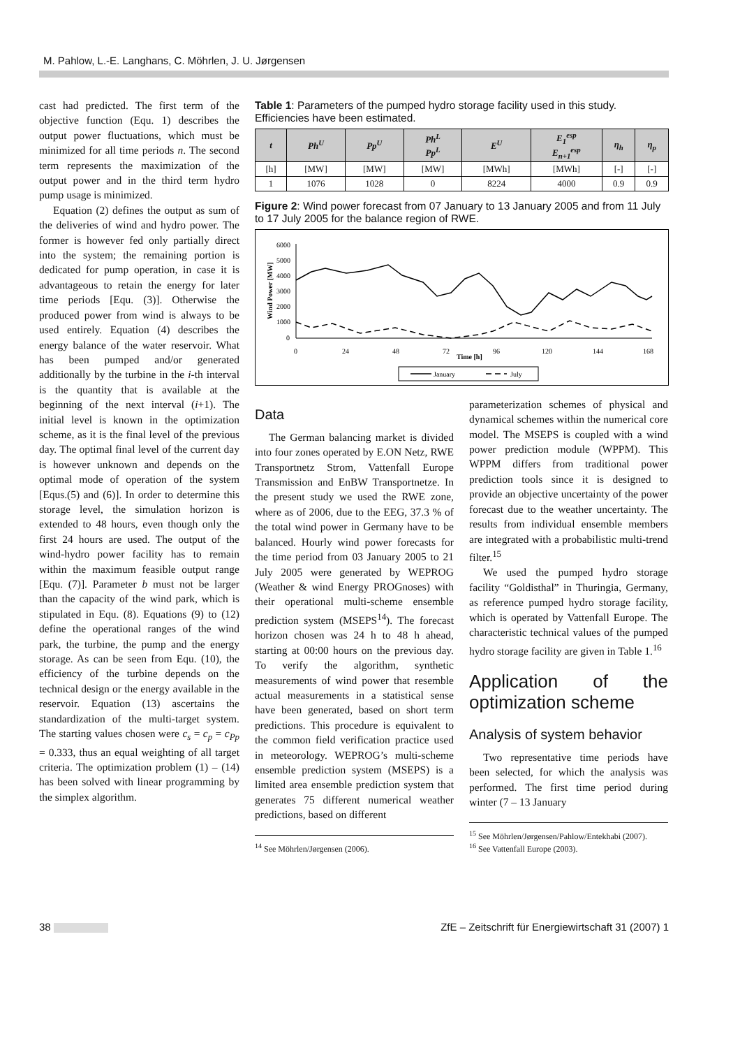M. Pahlow, L.-E. Langhans, C. Möhrlen, J. U. Jørgensen
cast had predicted. The first term of the objective function (Equ. 1) describes the output power fluctuations, which must be minimized for all time periods n. The second term represents the maximization of the output power and in the third term hydro pump usage is minimized.
Equation (2) defines the output as sum of the deliveries of wind and hydro power. The former is however fed only partially direct into the system; the remaining portion is dedicated for pump operation, in case it is advantageous to retain the energy for later time periods [Equ. (3)]. Otherwise the produced power from wind is always to be used entirely. Equation (4) describes the energy balance of the water reservoir. What has been pumped and/or generated additionally by the turbine in the i-th interval is the quantity that is available at the beginning of the next interval (i+1). The initial level is known in the optimization scheme, as it is the final level of the previous day. The optimal final level of the current day is however unknown and depends on the optimal mode of operation of the system [Equs.(5) and (6)]. In order to determine this storage level, the simulation horizon is extended to 48 hours, even though only the first 24 hours are used. The output of the wind-hydro power facility has to remain within the maximum feasible output range [Equ. (7)]. Parameter b must not be larger than the capacity of the wind park, which is stipulated in Equ. (8). Equations (9) to (12) define the operational ranges of the wind park, the turbine, the pump and the energy storage. As can be seen from Equ. (10), the efficiency of the turbine depends on the technical design or the energy available in the reservoir. Equation (13) ascertains the standardization of the multi-target system. The starting values chosen were c<sub>s</sub> = c<sub>p</sub> = c<sub>Pp</sub> = 0.333, thus an equal weighting of all target criteria. The optimization problem (1) – (14) has been solved with linear programming by the simplex algorithm.
Table 1: Parameters of the pumped hydro storage facility used in this study. Efficiencies have been estimated.
| t | Ph<sup>U</sup> | Pp<sup>U</sup> | Ph<sup>L</sup> Pp<sup>L</sup> | E<sup>U</sup> | E<sub>1</sub><sup>esp</sup> E<sub>n+1</sub><sup>esp</sup> | η<sub>h</sub> | η<sub>p</sub> |
| --- | --- | --- | --- | --- | --- | --- | --- |
| [h] | [MW] | [MW] | [MW] | [MWh] | [MWh] | [-] | [-] |
| 1 | 1076 | 1028 | 0 | 8224 | 4000 | 0.9 | 0.9 |
Figure 2: Wind power forecast from 07 January to 13 January 2005 and from 11 July to 17 July 2005 for the balance region of RWE.
Wind Power [MW]
6000
5000
4000
3000
2000
1000
0
0
24
48
72
96
120
144
168
Time [h]
January
July
Data
The German balancing market is divided into four zones operated by E.ON Netz, RWE Transportnetz Strom, Vattenfall Europe Transmission and EnBW Transportnetze. In the present study we used the RWE zone, where as of 2006, due to the EEG, 37.3 % of the total wind power in Germany have to be balanced. Hourly wind power forecasts for the time period from 03 January 2005 to 21 July 2005 were generated by WEPROG (Weather & wind Energy PROGnoses) with their operational multi-scheme ensemble prediction system (MSEPS<sup>14</sup>). The forecast horizon chosen was 24 h to 48 h ahead, starting at 00:00 hours on the previous day. To verify the algorithm, synthetic measurements of wind power that resemble actual measurements in a statistical sense have been generated, based on short term predictions. This procedure is equivalent to the common field verification practice used in meteorology. WEPROG’s multi-scheme ensemble prediction system (MSEPS) is a limited area ensemble prediction system that generates 75 different numerical weather predictions, based on different
<sup>14</sup> See Möhrlen/Jørgensen (2006).
parameterization schemes of physical and dynamical schemes within the numerical core model. The MSEPS is coupled with a wind power prediction module (WPPM). This WPPM differs from traditional power prediction tools since it is designed to provide an objective uncertainty of the power forecast due to the weather uncertainty. The results from individual ensemble members are integrated with a probabilistic multi-trend filter.<sup>15</sup>
We used the pumped hydro storage facility “Goldisthal” in Thuringia, Germany, as reference pumped hydro storage facility, which is operated by Vattenfall Europe. The characteristic technical values of the pumped hydro storage facility are given in Table 1.<sup>16</sup>
Application of the optimization scheme
Analysis of system behavior
Two representative time periods have been selected, for which the analysis was performed. The first time period during winter (7 – 13 January
<sup>15</sup> See Möhrlen/Jørgensen/Pahlow/Entekhabi (2007).
<sup>16</sup> See Vattenfall Europe (2003).
38 ZfE – Zeitschrift für Energiewirtschaft 31 (2007) 1